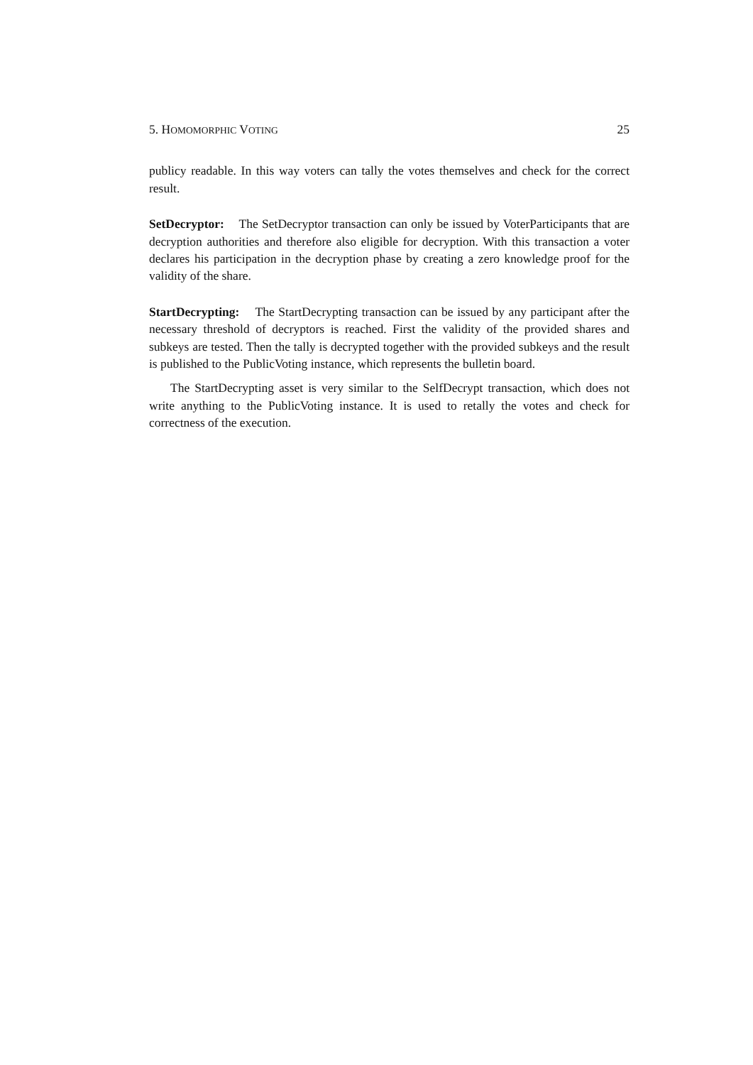5. HOMOMORPHIC VOTING 25
publicy readable. In this way voters can tally the votes themselves and check for the correct result.
SetDecryptor: The SetDecryptor transaction can only be issued by VoterParticipants that are decryption authorities and therefore also eligible for decryption. With this transaction a voter declares his participation in the decryption phase by creating a zero knowledge proof for the validity of the share.
StartDecrypting: The StartDecrypting transaction can be issued by any participant after the necessary threshold of decryptors is reached. First the validity of the provided shares and subkeys are tested. Then the tally is decrypted together with the provided subkeys and the result is published to the PublicVoting instance, which represents the bulletin board.
The StartDecrypting asset is very similar to the SelfDecrypt transaction, which does not write anything to the PublicVoting instance. It is used to retally the votes and check for correctness of the execution.